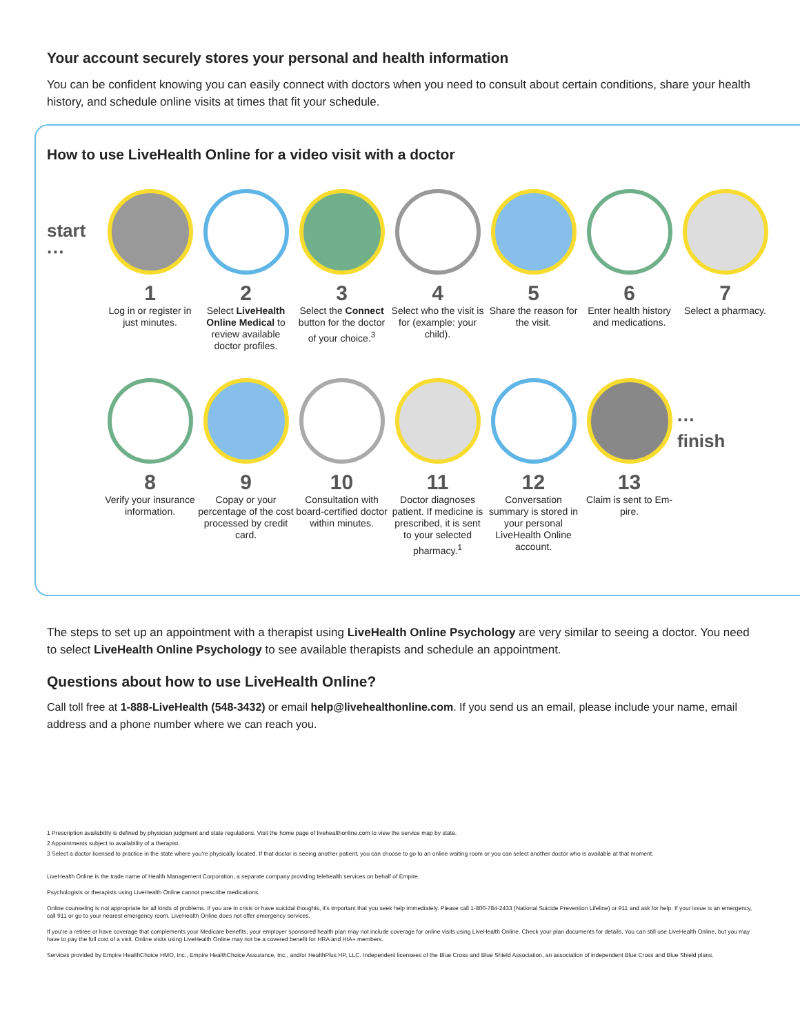Your account securely stores your personal and health information
You can be confident knowing you can easily connect with doctors when you need to consult about certain conditions, share your health history, and schedule online visits at times that fit your schedule.
How to use LiveHealth Online for a video visit with a doctor
start ···
1
Log in or register in just minutes.
2
Select LiveHealth Online Medical to review available doctor profiles.
3
Select the Connect button for the doctor of your choice.<sup>3</sup>
4
Select who the visit is for (example: your child).
5
Share the reason for the visit.
6
Enter health history and medications.
7
Select a pharmacy.
8
Verify your insurance information.
9
Copay or your percentage of the cost processed by credit card.
10
Consultation with board-certified doctor within minutes.
11
Doctor diagnoses patient. If medicine is prescribed, it is sent to your selected pharmacy.<sup>1</sup>
12
Conversation summary is stored in your personal LiveHealth Online account.
13
Claim is sent to Em-pire.
··· finish
The steps to set up an appointment with a therapist using LiveHealth Online Psychology are very similar to seeing a doctor. You need to select LiveHealth Online Psychology to see available therapists and schedule an appointment.
Questions about how to use LiveHealth Online?
Call toll free at 1-888-LiveHealth (548-3432) or email help@livehealthonline.com. If you send us an email, please include your name, email address and a phone number where we can reach you.
1 Prescription availability is defined by physician judgment and state regulations. Visit the home page of livehealthonline.com to view the service map by state.
2 Appointments subject to availability of a therapist.
3 Select a doctor licensed to practice in the state where you're physically located. If that doctor is seeing another patient, you can choose to go to an online waiting room or you can select another doctor who is available at that moment.
LiveHealth Online is the trade name of Health Management Corporation, a separate company providing telehealth services on behalf of Empire.
Psychologists or therapists using LiveHealth Online cannot prescribe medications.
Online counseling is not appropriate for all kinds of problems. If you are in crisis or have suicidal thoughts, it's important that you seek help immediately. Please call 1-800-784-2433 (National Suicide Prevention Lifeline) or 911 and ask for help. If your issue is an emergency, call 911 or go to your nearest emergency room. LiveHealth Online does not offer emergency services.
If you're a retiree or have coverage that complements your Medicare benefits, your employer sponsored health plan may not include coverage for online visits using LiveHealth Online. Check your plan documents for details. You can still use LiveHealth Online, but you may have to pay the full cost of a visit. Online visits using LiveHealth Online may not be a covered benefit for HRA and HIA+ members.
Services provided by Empire HealthChoice HMO, Inc., Empire HealthChoice Assurance, Inc., and/or HealthPlus HP, LLC. Independent licensees of the Blue Cross and Blue Shield Association, an association of independent Blue Cross and Blue Shield plans.